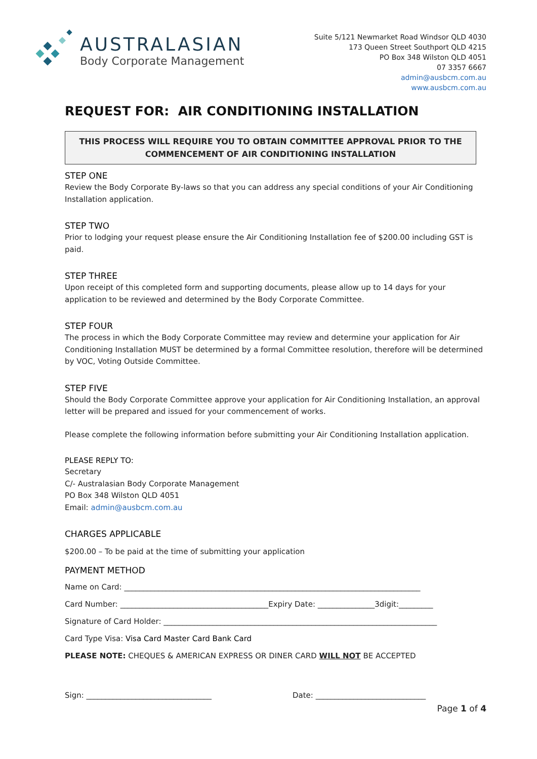AUSTRALASIAN
Body Corporate Management
Suite 5/121 Newmarket Road Windsor QLD 4030
173 Queen Street Southport QLD 4215
PO Box 348 Wilston QLD 4051
07 3357 6667
admin@ausbcm.com.au
www.ausbcm.com.au
REQUEST FOR: AIR CONDITIONING INSTALLATION
THIS PROCESS WILL REQUIRE YOU TO OBTAIN COMMITTEE APPROVAL PRIOR TO THE
COMMENCEMENT OF AIR CONDITIONING INSTALLATION
STEP ONE
Review the Body Corporate By-laws so that you can address any special conditions of your Air Conditioning Installation application.
STEP TWO
Prior to lodging your request please ensure the Air Conditioning Installation fee of $200.00 including GST is paid.
STEP THREE
Upon receipt of this completed form and supporting documents, please allow up to 14 days for your application to be reviewed and determined by the Body Corporate Committee.
STEP FOUR
The process in which the Body Corporate Committee may review and determine your application for Air Conditioning Installation MUST be determined by a formal Committee resolution, therefore will be determined by VOC, Voting Outside Committee.
STEP FIVE
Should the Body Corporate Committee approve your application for Air Conditioning Installation, an approval letter will be prepared and issued for your commencement of works.
Please complete the following information before submitting your Air Conditioning Installation application.
PLEASE REPLY TO:
Secretary
C/- Australasian Body Corporate Management
PO Box 348 Wilston QLD 4051
Email: admin@ausbcm.com.au
CHARGES APPLICABLE
$200.00 – To be paid at the time of submitting your application
PAYMENT METHOD
Name on Card: ______________________________________________________________________________
Card Number: _______________________________________Expiry Date: _______________3digit:_________
Signature of Card Holder: ________________________________________________________________________
Card Type Visa: Visa Card Master Card Bank Card
PLEASE NOTE: CHEQUES & AMERICAN EXPRESS OR DINER CARD WILL NOT BE ACCEPTED
Sign: _________________________________ Date: _____________________________
Page 1 of 4